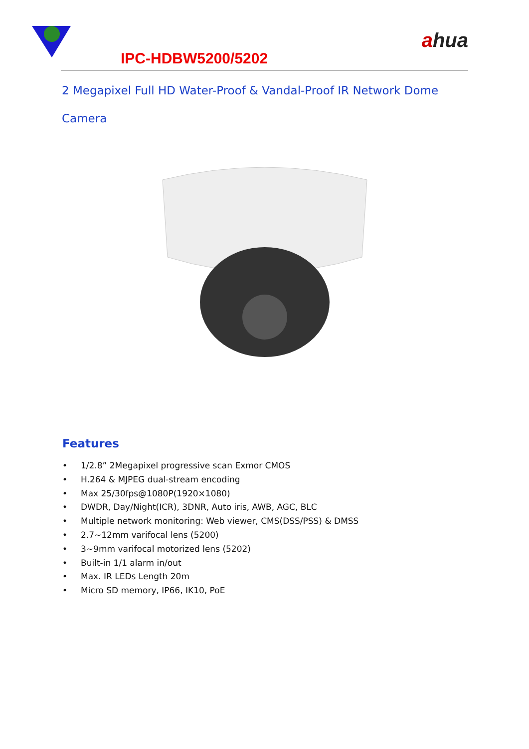ahua
IPC-HDBW5200/5202
2 Megapixel Full HD Water-Proof & Vandal-Proof IR Network Dome
Camera
Features
• 1/2.8” 2Megapixel progressive scan Exmor CMOS
• H.264 & MJPEG dual-stream encoding
• Max 25/30fps@1080P(1920×1080)
• DWDR, Day/Night(ICR), 3DNR, Auto iris, AWB, AGC, BLC
• Multiple network monitoring: Web viewer, CMS(DSS/PSS) & DMSS
• 2.7~12mm varifocal lens (5200)
• 3~9mm varifocal motorized lens (5202)
• Built-in 1/1 alarm in/out
• Max. IR LEDs Length 20m
• Micro SD memory, IP66, IK10, PoE